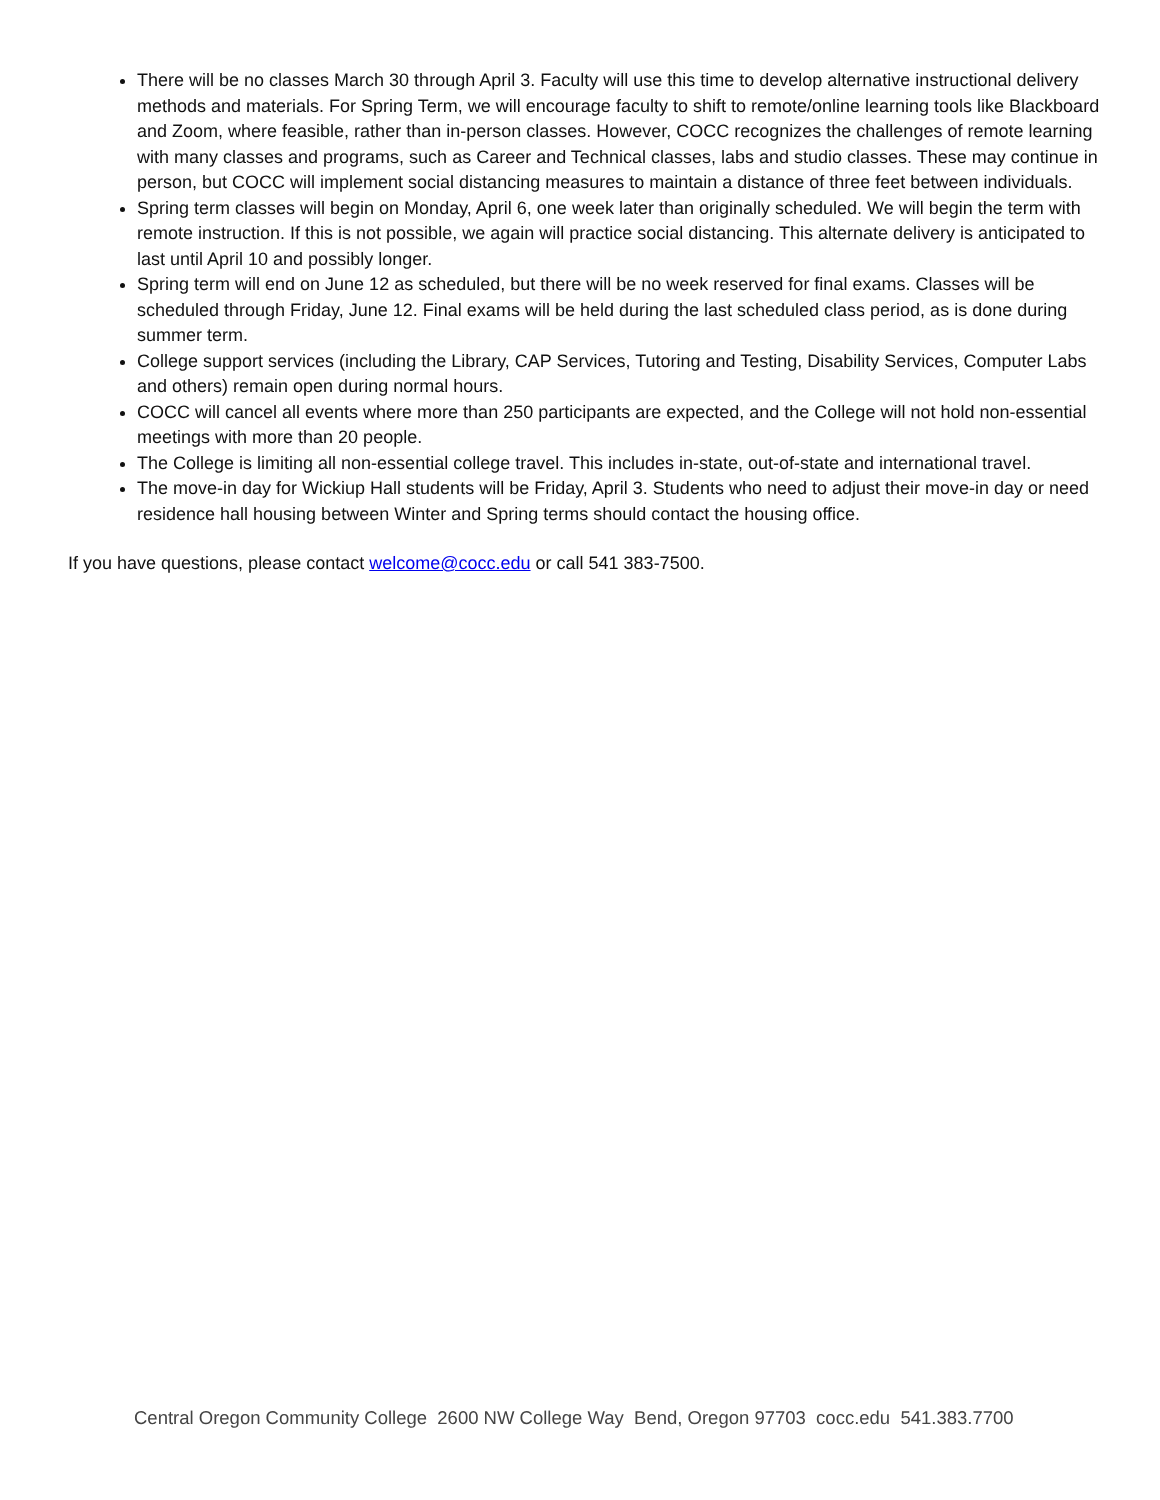There will be no classes March 30 through April 3. Faculty will use this time to develop alternative instructional delivery methods and materials. For Spring Term, we will encourage faculty to shift to remote/online learning tools like Blackboard and Zoom, where feasible, rather than in-person classes. However, COCC recognizes the challenges of remote learning with many classes and programs, such as Career and Technical classes, labs and studio classes. These may continue in person, but COCC will implement social distancing measures to maintain a distance of three feet between individuals.
Spring term classes will begin on Monday, April 6, one week later than originally scheduled. We will begin the term with remote instruction. If this is not possible, we again will practice social distancing. This alternate delivery is anticipated to last until April 10 and possibly longer.
Spring term will end on June 12 as scheduled, but there will be no week reserved for final exams. Classes will be scheduled through Friday, June 12. Final exams will be held during the last scheduled class period, as is done during summer term.
College support services (including the Library, CAP Services, Tutoring and Testing, Disability Services, Computer Labs and others) remain open during normal hours.
COCC will cancel all events where more than 250 participants are expected, and the College will not hold non-essential meetings with more than 20 people.
The College is limiting all non-essential college travel. This includes in-state, out-of-state and international travel.
The move-in day for Wickiup Hall students will be Friday, April 3. Students who need to adjust their move-in day or need residence hall housing between Winter and Spring terms should contact the housing office.
If you have questions, please contact welcome@cocc.edu or call 541 383-7500.
Central Oregon Community College 2600 NW College Way Bend, Oregon 97703 cocc.edu 541.383.7700